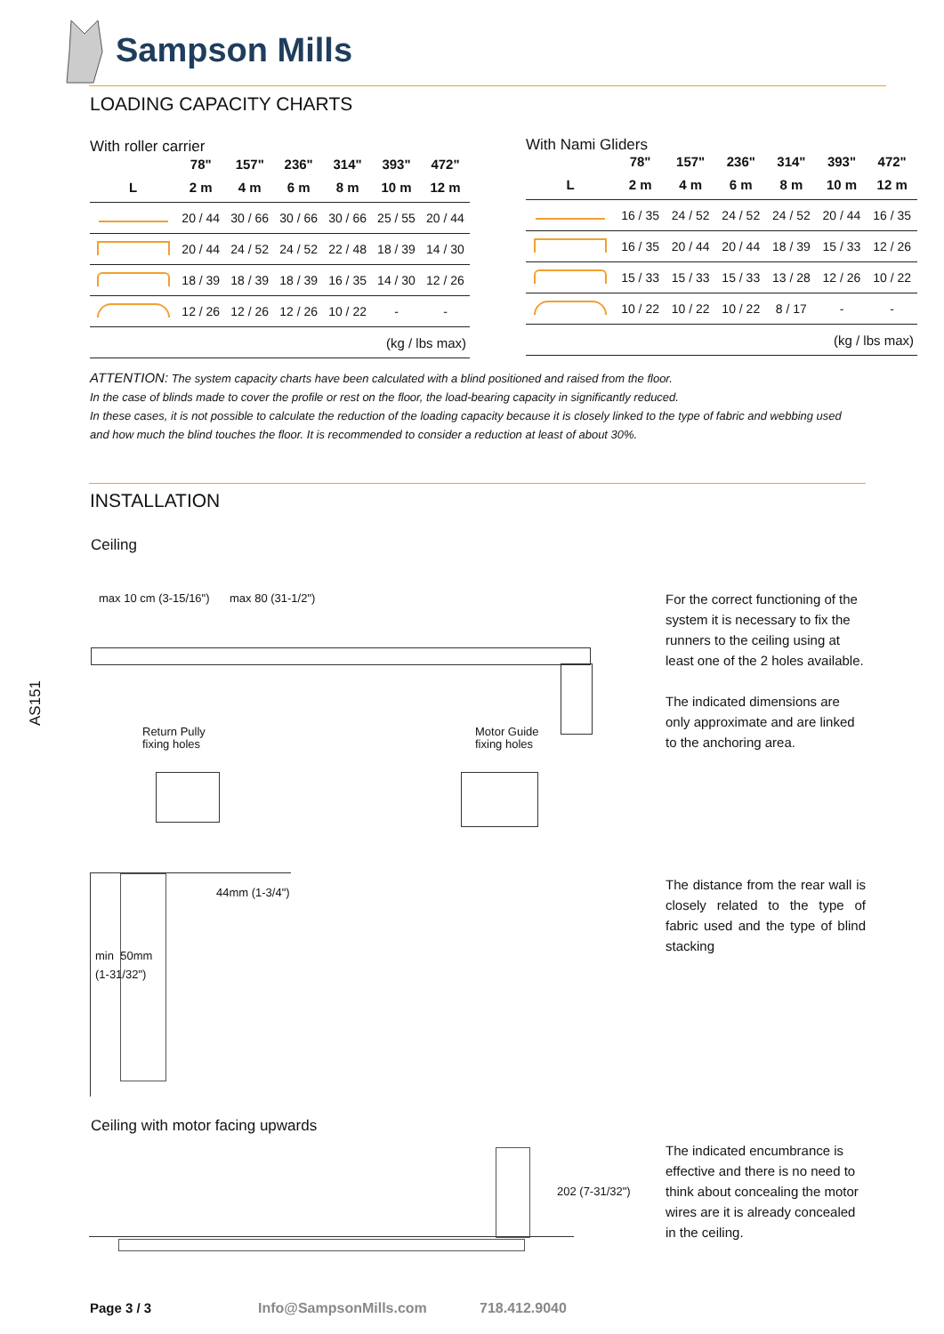Sampson Mills
LOADING CAPACITY CHARTS
With roller carrier
| | 78" | 157" | 236" | 314" | 393" | 472" |
| --- | --- | --- | --- | --- | --- | --- |
| L | 2 m | 4 m | 6 m | 8 m | 10 m | 12 m |
| | 20 / 44 | 30 / 66 | 30 / 66 | 30 / 66 | 25 / 55 | 20 / 44 |
| | 20 / 44 | 24 / 52 | 24 / 52 | 22 / 48 | 18 / 39 | 14 / 30 |
| | 18 / 39 | 18 / 39 | 18 / 39 | 16 / 35 | 14 / 30 | 12 / 26 |
| | 12 / 26 | 12 / 26 | 12 / 26 | 10 / 22 | - | - |
| (kg / lbs max) | | | | | | |
With Nami Gliders
| | 78" | 157" | 236" | 314" | 393" | 472" |
| --- | --- | --- | --- | --- | --- | --- |
| L | 2 m | 4 m | 6 m | 8 m | 10 m | 12 m |
| | 16 / 35 | 24 / 52 | 24 / 52 | 24 / 52 | 20 / 44 | 16 / 35 |
| | 16 / 35 | 20 / 44 | 20 / 44 | 18 / 39 | 15 / 33 | 12 / 26 |
| | 15 / 33 | 15 / 33 | 15 / 33 | 13 / 28 | 12 / 26 | 10 / 22 |
| | 10 / 22 | 10 / 22 | 10 / 22 | 8 / 17 | - | - |
| (kg / lbs max) | | | | | | |
ATTENTION: The system capacity charts have been calculated with a blind positioned and raised from the floor.
In the case of blinds made to cover the profile or rest on the floor, the load-bearing capacity in significantly reduced.
In these cases, it is not possible to calculate the reduction of the loading capacity because it is closely linked to the type of fabric and webbing used and how much the blind touches the floor. It is recommended to consider a reduction at least of about 30%.
INSTALLATION
Ceiling
AS151
max 10 cm (3-15/16") max 80 (31-1/2")
Return Pully
fixing holes
Motor Guide
fixing holes
For the correct functioning of the system it is necessary to fix the runners to the ceiling using at least one of the 2 holes available.
The indicated dimensions are only approximate and are linked to the anchoring area.
44mm (1-3/4")
min 50mm
(1-31/32")
The distance from the rear wall is closely related to the type of fabric used and the type of blind stacking
Ceiling with motor facing upwards
202 (7-31/32")
The indicated encumbrance is effective and there is no need to think about concealing the motor wires are it is already concealed in the ceiling.
Page 3 / 3 Info@SampsonMills.com 718.412.9040